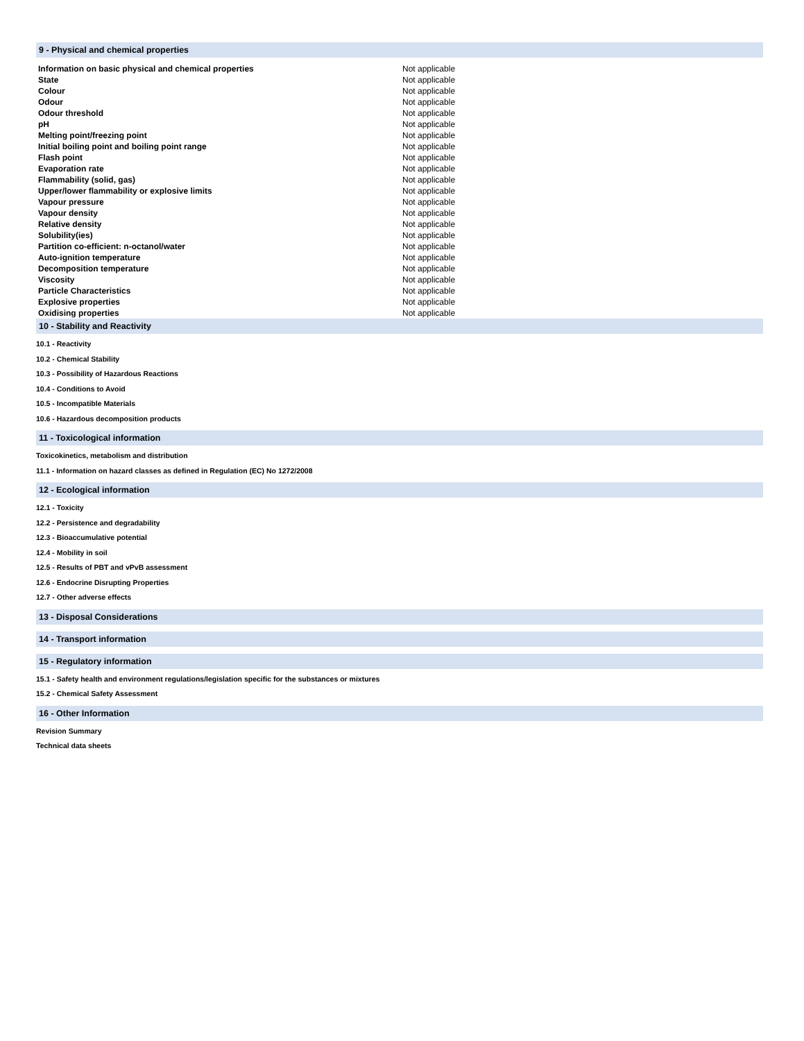9 - Physical and chemical properties
| Information on basic physical and chemical properties | Not applicable |
| State | Not applicable |
| Colour | Not applicable |
| Odour | Not applicable |
| Odour threshold | Not applicable |
| pH | Not applicable |
| Melting point/freezing point | Not applicable |
| Initial boiling point and boiling point range | Not applicable |
| Flash point | Not applicable |
| Evaporation rate | Not applicable |
| Flammability (solid, gas) | Not applicable |
| Upper/lower flammability or explosive limits | Not applicable |
| Vapour pressure | Not applicable |
| Vapour density | Not applicable |
| Relative density | Not applicable |
| Solubility(ies) | Not applicable |
| Partition co-efficient: n-octanol/water | Not applicable |
| Auto-ignition temperature | Not applicable |
| Decomposition temperature | Not applicable |
| Viscosity | Not applicable |
| Particle Characteristics | Not applicable |
| Explosive properties | Not applicable |
| Oxidising properties | Not applicable |
10 - Stability and Reactivity
10.1 - Reactivity
10.2 - Chemical Stability
10.3 - Possibility of Hazardous Reactions
10.4 - Conditions to Avoid
10.5 - Incompatible Materials
10.6 - Hazardous decomposition products
11 - Toxicological information
Toxicokinetics, metabolism and distribution
11.1 - Information on hazard classes as defined in Regulation (EC) No 1272/2008
12 - Ecological information
12.1 - Toxicity
12.2 - Persistence and degradability
12.3 - Bioaccumulative potential
12.4 - Mobility in soil
12.5 - Results of PBT and vPvB assessment
12.6 - Endocrine Disrupting Properties
12.7 - Other adverse effects
13 - Disposal Considerations
14 - Transport information
15 - Regulatory information
15.1 - Safety health and environment regulations/legislation specific for the substances or mixtures
15.2 - Chemical Safety Assessment
16 - Other Information
Revision Summary
Technical data sheets